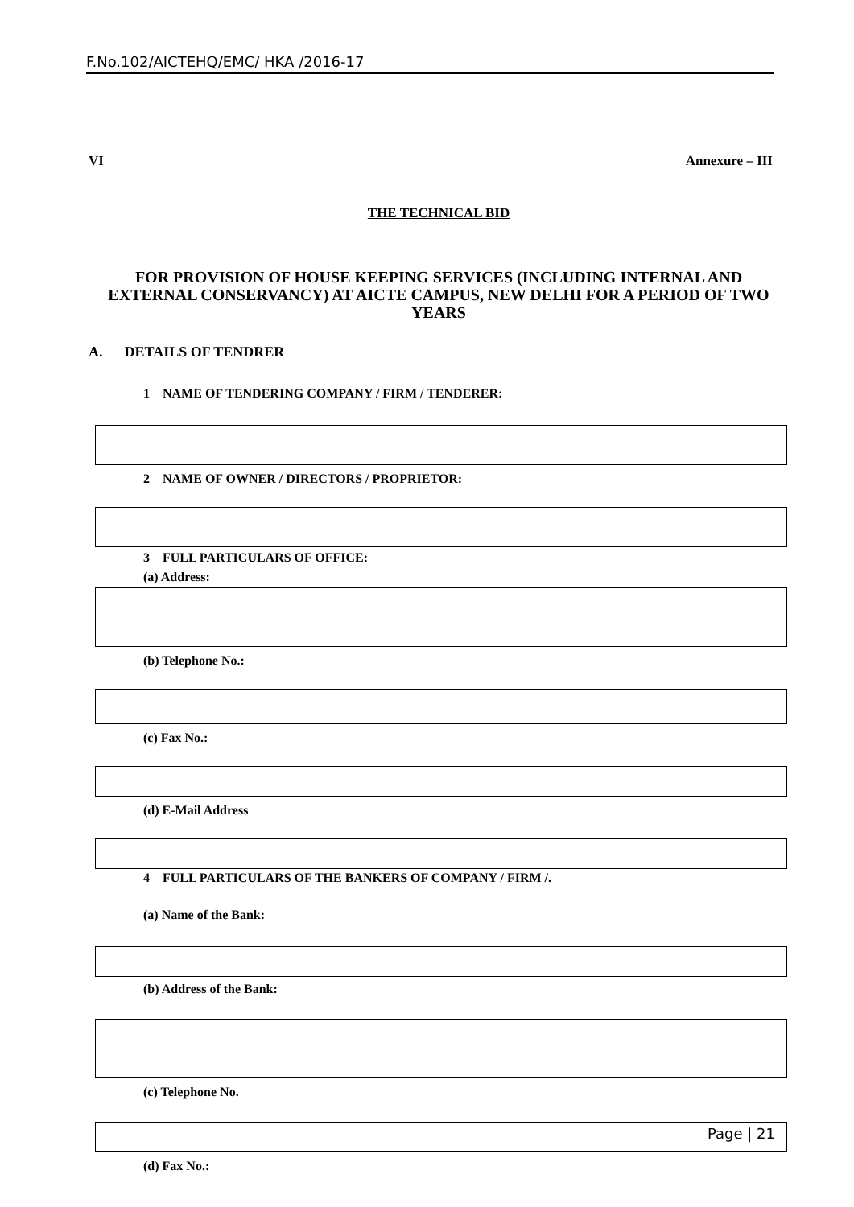F.No.102/AICTEHQ/EMC/ HKA /2016-17
VI Annexure – III
THE TECHNICAL BID
FOR PROVISION OF HOUSE KEEPING SERVICES (INCLUDING INTERNAL AND EXTERNAL CONSERVANCY) AT AICTE CAMPUS, NEW DELHI FOR A PERIOD OF TWO YEARS
A. DETAILS OF TENDRER
1 NAME OF TENDERING COMPANY / FIRM / TENDERER:
2 NAME OF OWNER / DIRECTORS / PROPRIETOR:
3 FULL PARTICULARS OF OFFICE:
(a) Address:
(b) Telephone No.:
(c) Fax No.:
(d) E-Mail Address
4 FULL PARTICULARS OF THE BANKERS OF COMPANY / FIRM /.
(a) Name of the Bank:
(b) Address of the Bank:
(c) Telephone No.
(d) Fax No.:
Page | 21